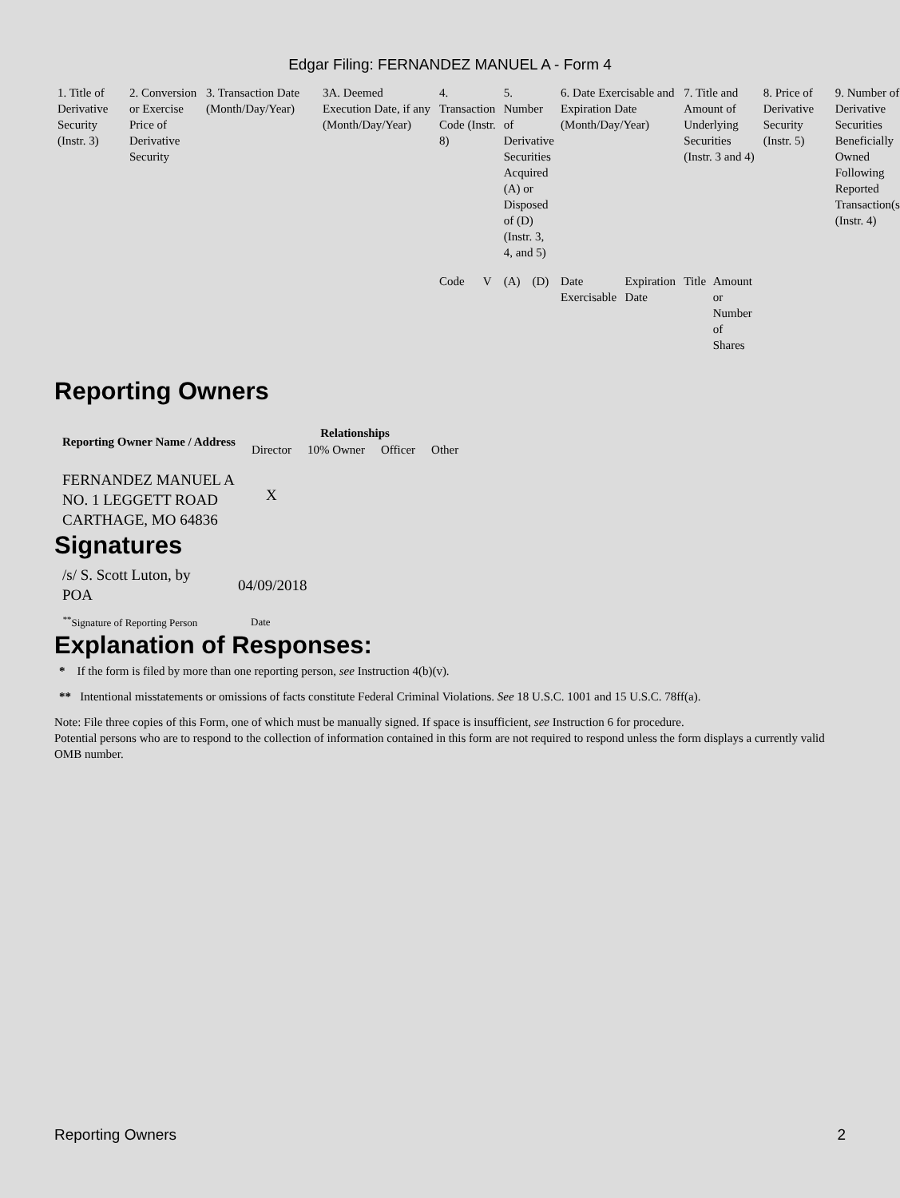Edgar Filing: FERNANDEZ MANUEL A - Form 4
| 1. Title of Derivative Security (Instr. 3) | 2. Conversion or Exercise Price of Derivative Security | 3. Transaction Date (Month/Day/Year) | 3A. Deemed Execution Date, if any (Month/Day/Year) | 4. Transaction Code (Instr. 8) | | 5. Number of Derivative Securities Acquired (A) or Disposed of (D) (Instr. 3, 4, and 5) | | 6. Date Exercisable and Expiration Date (Month/Day/Year) | | 7. Title and Amount of Underlying Securities (Instr. 3 and 4) | | 8. Price of Derivative Security (Instr. 5) | 9. Number of Derivative Securities Beneficially Owned Following Reported Transaction(s) (Instr. 4) |
| | | | | Code | V | (A) | (D) | Date Exercisable | Expiration Date | Title | Amount or Number of Shares | | |
Reporting Owners
| Reporting Owner Name / Address | Relationships | | | |
| --- | --- | --- | --- | --- |
| | Director | 10% Owner | Officer | Other |
| FERNANDEZ MANUEL A NO. 1 LEGGETT ROAD CARTHAGE, MO 64836 | X | | | |
Signatures
| /s/ S. Scott Luton, by POA | 04/09/2018 |
| <sup>**</sup> Signature of Reporting Person | Date |
Explanation of Responses:
* If the form is filed by more than one reporting person, see Instruction 4(b)(v).
** Intentional misstatements or omissions of facts constitute Federal Criminal Violations. See 18 U.S.C. 1001 and 15 U.S.C. 78ff(a).
Note: File three copies of this Form, one of which must be manually signed. If space is insufficient, see Instruction 6 for procedure.
Potential persons who are to respond to the collection of information contained in this form are not required to respond unless the form displays a currently valid OMB number.
Reporting Owners 2